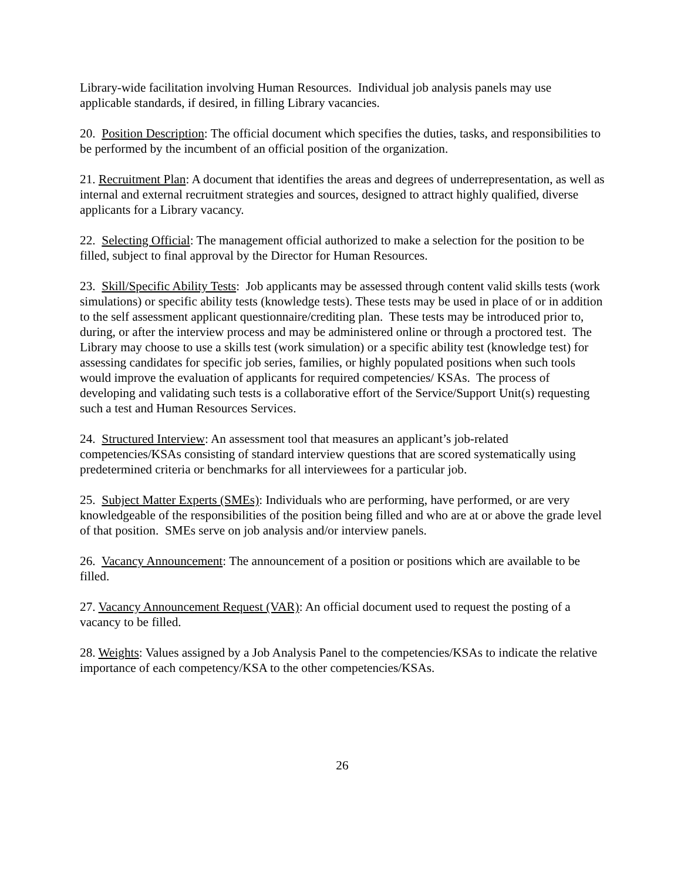Library-wide facilitation involving Human Resources. Individual job analysis panels may use applicable standards, if desired, in filling Library vacancies.
20. Position Description: The official document which specifies the duties, tasks, and responsibilities to be performed by the incumbent of an official position of the organization.
21. Recruitment Plan: A document that identifies the areas and degrees of underrepresentation, as well as internal and external recruitment strategies and sources, designed to attract highly qualified, diverse applicants for a Library vacancy.
22. Selecting Official: The management official authorized to make a selection for the position to be filled, subject to final approval by the Director for Human Resources.
23. Skill/Specific Ability Tests: Job applicants may be assessed through content valid skills tests (work simulations) or specific ability tests (knowledge tests). These tests may be used in place of or in addition to the self assessment applicant questionnaire/crediting plan. These tests may be introduced prior to, during, or after the interview process and may be administered online or through a proctored test. The Library may choose to use a skills test (work simulation) or a specific ability test (knowledge test) for assessing candidates for specific job series, families, or highly populated positions when such tools would improve the evaluation of applicants for required competencies/ KSAs. The process of developing and validating such tests is a collaborative effort of the Service/Support Unit(s) requesting such a test and Human Resources Services.
24. Structured Interview: An assessment tool that measures an applicant’s job-related competencies/KSAs consisting of standard interview questions that are scored systematically using predetermined criteria or benchmarks for all interviewees for a particular job.
25. Subject Matter Experts (SMEs): Individuals who are performing, have performed, or are very knowledgeable of the responsibilities of the position being filled and who are at or above the grade level of that position. SMEs serve on job analysis and/or interview panels.
26. Vacancy Announcement: The announcement of a position or positions which are available to be filled.
27. Vacancy Announcement Request (VAR): An official document used to request the posting of a vacancy to be filled.
28. Weights: Values assigned by a Job Analysis Panel to the competencies/KSAs to indicate the relative importance of each competency/KSA to the other competencies/KSAs.
26